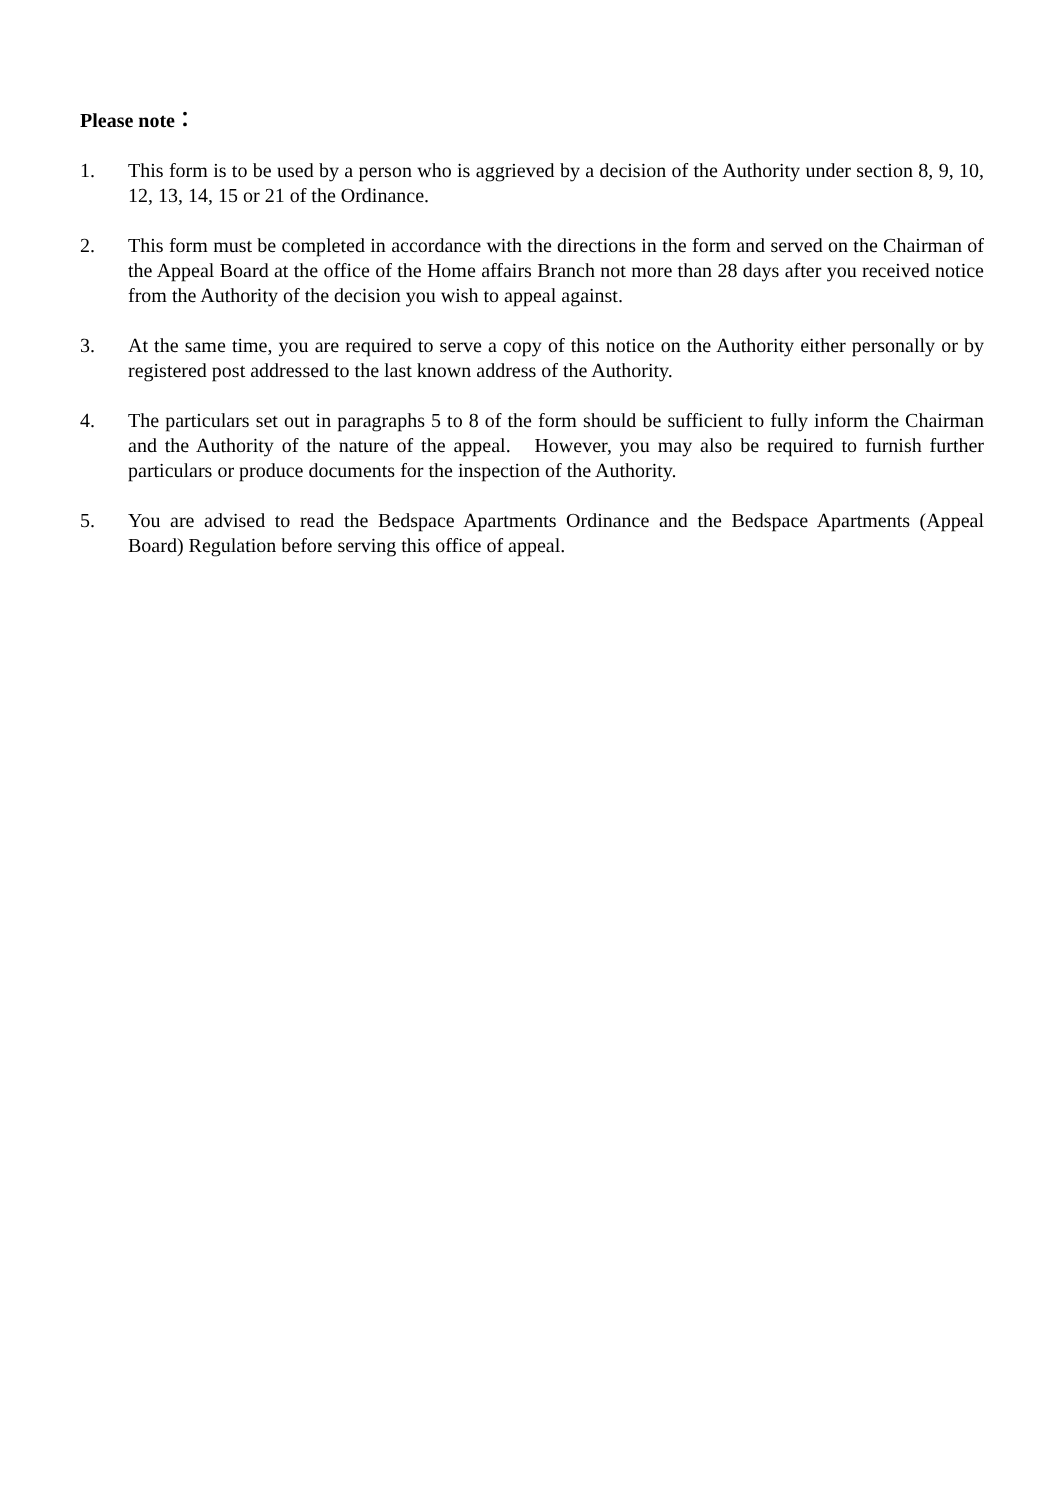Please note：
1. This form is to be used by a person who is aggrieved by a decision of the Authority under section 8, 9, 10, 12, 13, 14, 15 or 21 of the Ordinance.
2. This form must be completed in accordance with the directions in the form and served on the Chairman of the Appeal Board at the office of the Home affairs Branch not more than 28 days after you received notice from the Authority of the decision you wish to appeal against.
3. At the same time, you are required to serve a copy of this notice on the Authority either personally or by registered post addressed to the last known address of the Authority.
4. The particulars set out in paragraphs 5 to 8 of the form should be sufficient to fully inform the Chairman and the Authority of the nature of the appeal. However, you may also be required to furnish further particulars or produce documents for the inspection of the Authority.
5. You are advised to read the Bedspace Apartments Ordinance and the Bedspace Apartments (Appeal Board) Regulation before serving this office of appeal.